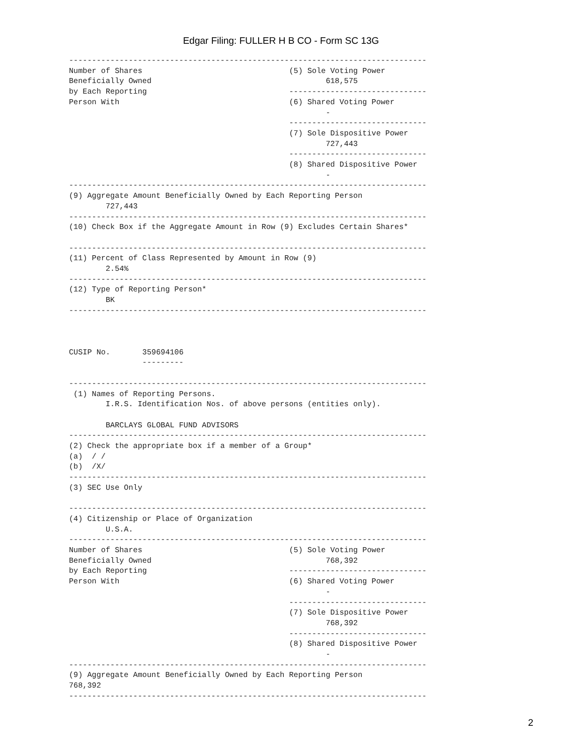Edgar Filing: FULLER H B CO - Form SC 13G
------------------------------------------------------------------------------
Number of Shares                                (5) Sole Voting Power
Beneficially Owned                                      618,575
by Each Reporting                               ------------------------------
Person With                                     (6) Shared Voting Power
                                                        -
                                                ------------------------------
                                                (7) Sole Dispositive Power
                                                        727,443
                                                ------------------------------
                                                (8) Shared Dispositive Power
                                                        -
------------------------------------------------------------------------------
(9) Aggregate Amount Beneficially Owned by Each Reporting Person
        727,443
------------------------------------------------------------------------------
(10) Check Box if the Aggregate Amount in Row (9) Excludes Certain Shares*

------------------------------------------------------------------------------
(11) Percent of Class Represented by Amount in Row (9)
        2.54%
------------------------------------------------------------------------------
(12) Type of Reporting Person*
        BK
------------------------------------------------------------------------------



CUSIP No.       359694106
                ---------

------------------------------------------------------------------------------
 (1) Names of Reporting Persons.
        I.R.S. Identification Nos. of above persons (entities only).

        BARCLAYS GLOBAL FUND ADVISORS
------------------------------------------------------------------------------
(2) Check the appropriate box if a member of a Group*
(a)  / /
(b)  /X/
------------------------------------------------------------------------------
(3) SEC Use Only

------------------------------------------------------------------------------
(4) Citizenship or Place of Organization
        U.S.A.
------------------------------------------------------------------------------
Number of Shares                                (5) Sole Voting Power
Beneficially Owned                                      768,392
by Each Reporting                               ------------------------------
Person With                                     (6) Shared Voting Power
                                                        -
                                                ------------------------------
                                                (7) Sole Dispositive Power
                                                        768,392
                                                ------------------------------
                                                (8) Shared Dispositive Power
                                                        -
------------------------------------------------------------------------------
(9) Aggregate Amount Beneficially Owned by Each Reporting Person
768,392
------------------------------------------------------------------------------
2